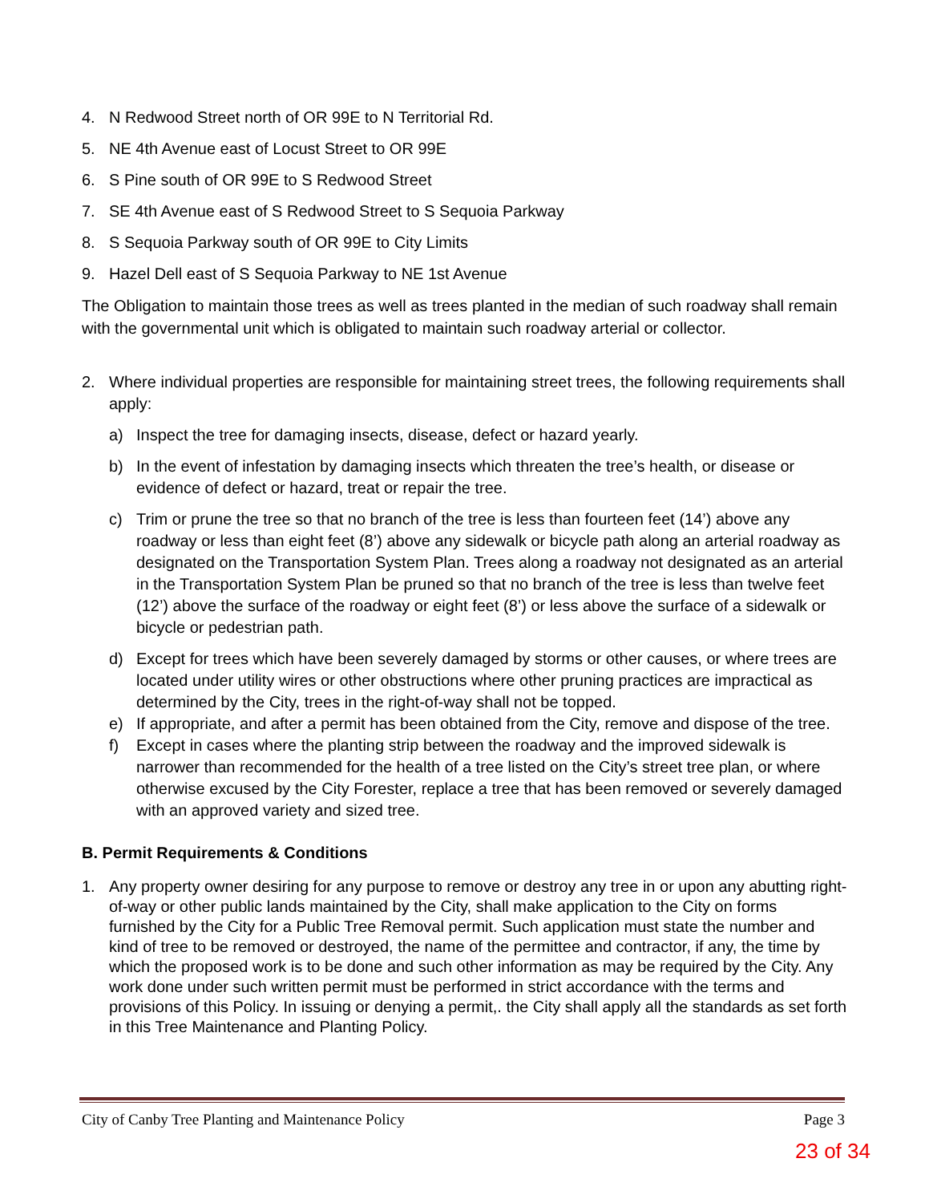4. N Redwood Street north of OR 99E to N Territorial Rd.
5. NE 4th Avenue east of Locust Street to OR 99E
6. S Pine south of OR 99E to S Redwood Street
7. SE 4th Avenue east of S Redwood Street to S Sequoia Parkway
8. S Sequoia Parkway south of OR 99E to City Limits
9. Hazel Dell east of S Sequoia Parkway to NE 1st Avenue
The Obligation to maintain those trees as well as trees planted in the median of such roadway shall remain with the governmental unit which is obligated to maintain such roadway arterial or collector.
2. Where individual properties are responsible for maintaining street trees, the following requirements shall apply:
a) Inspect the tree for damaging insects, disease, defect or hazard yearly.
b) In the event of infestation by damaging insects which threaten the tree’s health, or disease or evidence of defect or hazard, treat or repair the tree.
c) Trim or prune the tree so that no branch of the tree is less than fourteen feet (14’) above any roadway or less than eight feet (8’) above any sidewalk or bicycle path along an arterial roadway as designated on the Transportation System Plan. Trees along a roadway not designated as an arterial in the Transportation System Plan be pruned so that no branch of the tree is less than twelve feet (12’) above the surface of the roadway or eight feet (8’) or less above the surface of a sidewalk or bicycle or pedestrian path.
d) Except for trees which have been severely damaged by storms or other causes, or where trees are located under utility wires or other obstructions where other pruning practices are impractical as determined by the City, trees in the right-of-way shall not be topped.
e) If appropriate, and after a permit has been obtained from the City, remove and dispose of the tree.
f) Except in cases where the planting strip between the roadway and the improved sidewalk is narrower than recommended for the health of a tree listed on the City’s street tree plan, or where otherwise excused by the City Forester, replace a tree that has been removed or severely damaged with an approved variety and sized tree.
B. Permit Requirements & Conditions
1. Any property owner desiring for any purpose to remove or destroy any tree in or upon any abutting right-of-way or other public lands maintained by the City, shall make application to the City on forms furnished by the City for a Public Tree Removal permit. Such application must state the number and kind of tree to be removed or destroyed, the name of the permittee and contractor, if any, the time by which the proposed work is to be done and such other information as may be required by the City. Any work done under such written permit must be performed in strict accordance with the terms and provisions of this Policy. In issuing or denying a permit,. the City shall apply all the standards as set forth in this Tree Maintenance and Planting Policy.
City of Canby Tree Planting and Maintenance Policy Page 3
23 of 34